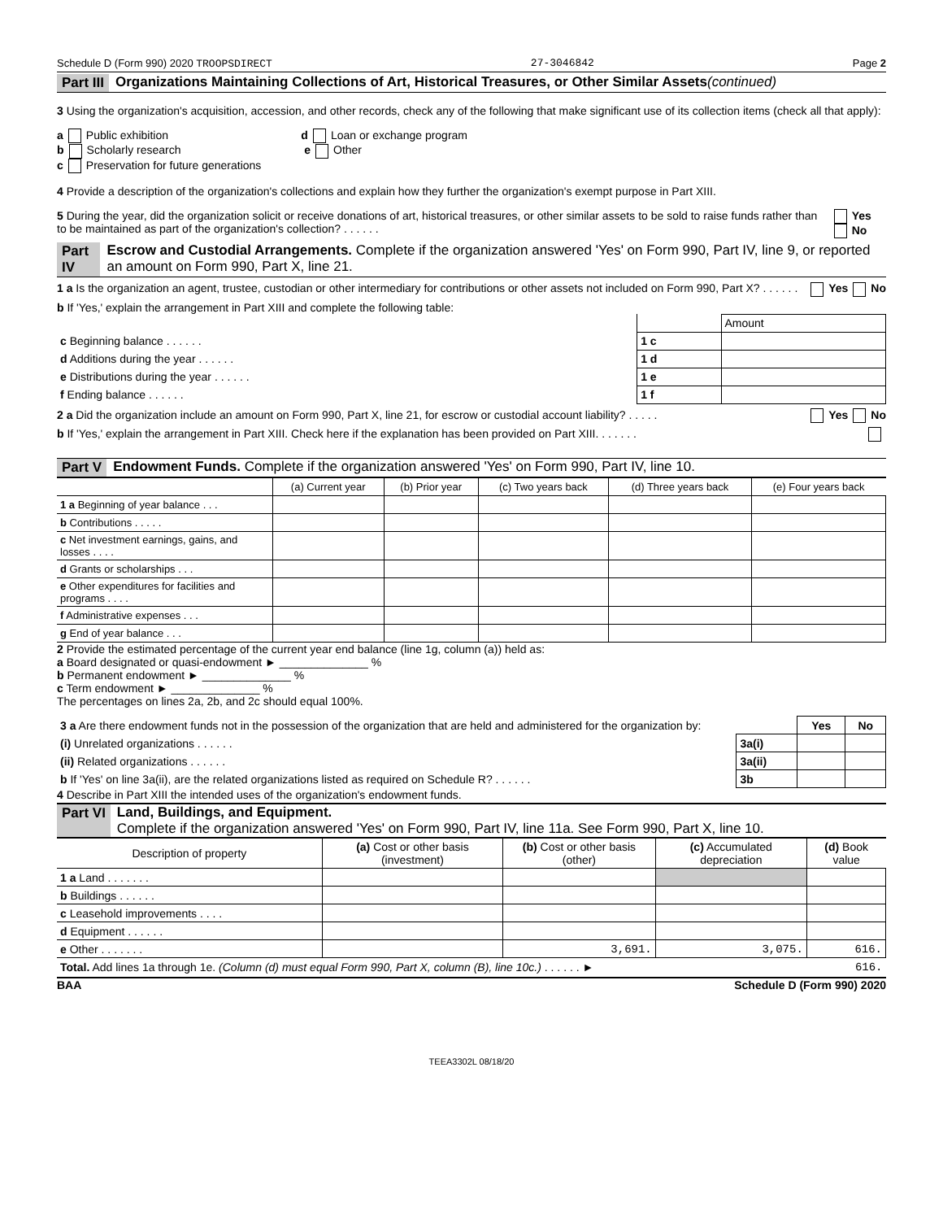Schedule D (Form 990) 2020 TROOPSDIRECT 27-3046842 Page 2
Part III Organizations Maintaining Collections of Art, Historical Treasures, or Other Similar Assets (continued)
3 Using the organization's acquisition, accession, and other records, check any of the following that make significant use of its collection items (check all that apply):
a Public exhibition d Loan or exchange program
b Scholarly research e Other
c Preservation for future generations
4 Provide a description of the organization's collections and explain how they further the organization's exempt purpose in Part XIII.
5 During the year, did the organization solicit or receive donations of art, historical treasures, or other similar assets to be sold to raise funds rather than to be maintained as part of the organization's collection? . . . . . . Yes No
Part IV Escrow and Custodial Arrangements. Complete if the organization answered 'Yes' on Form 990, Part IV, line 9, or reported an amount on Form 990, Part X, line 21.
1 a Is the organization an agent, trustee, custodian or other intermediary for contributions or other assets not included on Form 990, Part X? . . . . . . Yes No
b If 'Yes,' explain the arrangement in Part XIII and complete the following table:
| | | Amount |
| c Beginning balance . . . . . . | 1 c | |
| d Additions during the year . . . . . . | 1 d | |
| e Distributions during the year . . . . . . | 1 e | |
| f Ending balance . . . . . . | 1 f | |
2 a Did the organization include an amount on Form 990, Part X, line 21, for escrow or custodial account liability? . . . . . Yes No
b If 'Yes,' explain the arrangement in Part XIII. Check here if the explanation has been provided on Part XIII. . . . . . .
Part V Endowment Funds. Complete if the organization answered 'Yes' on Form 990, Part IV, line 10.
| | (a) Current year | (b) Prior year | (c) Two years back | (d) Three years back | (e) Four years back |
| --- | --- | --- | --- | --- | --- |
| 1 a Beginning of year balance . . . | | | | | |
| b Contributions . . . . . | | | | | |
| c Net investment earnings, gains, and losses . . . . | | | | | |
| d Grants or scholarships . . . | | | | | |
| e Other expenditures for facilities and programs . . . . | | | | | |
| f Administrative expenses . . . | | | | | |
| g End of year balance . . . | | | | | |
2 Provide the estimated percentage of the current year end balance (line 1g, column (a)) held as:
a Board designated or quasi-endowment ► ______________ %
b Permanent endowment ► ______________ %
c Term endowment ► ______________ %
The percentages on lines 2a, 2b, and 2c should equal 100%.
| 3 a Are there endowment funds not in the possession of the organization that are held and administered for the organization by: | | Yes | No |
| (i) Unrelated organizations . . . . . . | 3a(i) | | |
| (ii) Related organizations . . . . . . | 3a(ii) | | |
| b If 'Yes' on line 3a(ii), are the related organizations listed as required on Schedule R? . . . . . . | 3b | | |
4 Describe in Part XIII the intended uses of the organization's endowment funds.
Part VI Land, Buildings, and Equipment.
Complete if the organization answered 'Yes' on Form 990, Part IV, line 11a. See Form 990, Part X, line 10.
| Description of property | (a) Cost or other basis (investment) | (b) Cost or other basis (other) | (c) Accumulated depreciation | (d) Book value |
| --- | --- | --- | --- | --- |
| 1 a Land . . . . . . . | | | | |
| b Buildings . . . . . . | | | | |
| c Leasehold improvements . . . . | | | | |
| d Equipment . . . . . . | | | | |
| e Other . . . . . . . | | 3,691. | 3,075. | 616. |
| Total. Add lines 1a through 1e. (Column (d) must equal Form 990, Part X, column (B), line 10c.) . . . . . . ► | | | | 616. |
BAA Schedule D (Form 990) 2020
TEEA3302L 08/18/20